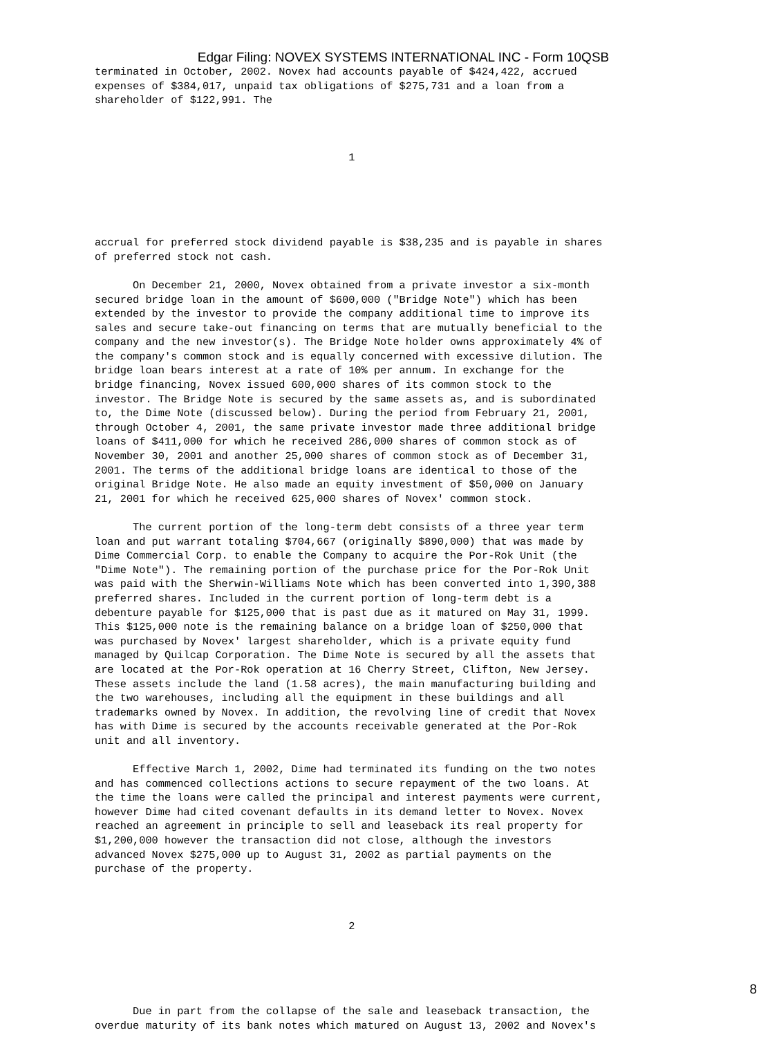Edgar Filing: NOVEX SYSTEMS INTERNATIONAL INC - Form 10QSB
terminated in October, 2002. Novex had accounts payable of $424,422, accrued
expenses of $384,017, unpaid tax obligations of $275,731 and a loan from a
shareholder of $122,991. The



                                        1





accrual for preferred stock dividend payable is $38,235 and is payable in shares
of preferred stock not cash.

      On December 21, 2000, Novex obtained from a private investor a six-month
secured bridge loan in the amount of $600,000 ("Bridge Note") which has been
extended by the investor to provide the company additional time to improve its
sales and secure take-out financing on terms that are mutually beneficial to the
company and the new investor(s). The Bridge Note holder owns approximately 4% of
the company's common stock and is equally concerned with excessive dilution. The
bridge loan bears interest at a rate of 10% per annum. In exchange for the
bridge financing, Novex issued 600,000 shares of its common stock to the
investor. The Bridge Note is secured by the same assets as, and is subordinated
to, the Dime Note (discussed below). During the period from February 21, 2001,
through October 4, 2001, the same private investor made three additional bridge
loans of $411,000 for which he received 286,000 shares of common stock as of
November 30, 2001 and another 25,000 shares of common stock as of December 31,
2001. The terms of the additional bridge loans are identical to those of the
original Bridge Note. He also made an equity investment of $50,000 on January
21, 2001 for which he received 625,000 shares of Novex' common stock.

      The current portion of the long-term debt consists of a three year term
loan and put warrant totaling $704,667 (originally $890,000) that was made by
Dime Commercial Corp. to enable the Company to acquire the Por-Rok Unit (the
"Dime Note"). The remaining portion of the purchase price for the Por-Rok Unit
was paid with the Sherwin-Williams Note which has been converted into 1,390,388
preferred shares. Included in the current portion of long-term debt is a
debenture payable for $125,000 that is past due as it matured on May 31, 1999.
This $125,000 note is the remaining balance on a bridge loan of $250,000 that
was purchased by Novex' largest shareholder, which is a private equity fund
managed by Quilcap Corporation. The Dime Note is secured by all the assets that
are located at the Por-Rok operation at 16 Cherry Street, Clifton, New Jersey.
These assets include the land (1.58 acres), the main manufacturing building and
the two warehouses, including all the equipment in these buildings and all
trademarks owned by Novex. In addition, the revolving line of credit that Novex
has with Dime is secured by the accounts receivable generated at the Por-Rok
unit and all inventory.

      Effective March 1, 2002, Dime had terminated its funding on the two notes
and has commenced collections actions to secure repayment of the two loans. At
the time the loans were called the principal and interest payments were current,
however Dime had cited covenant defaults in its demand letter to Novex. Novex
reached an agreement in principle to sell and leaseback its real property for
$1,200,000 however the transaction did not close, although the investors
advanced Novex $275,000 up to August 31, 2002 as partial payments on the
purchase of the property.



                                        2





      Due in part from the collapse of the sale and leaseback transaction, the
overdue maturity of its bank notes which matured on August 13, 2002 and Novex's
8